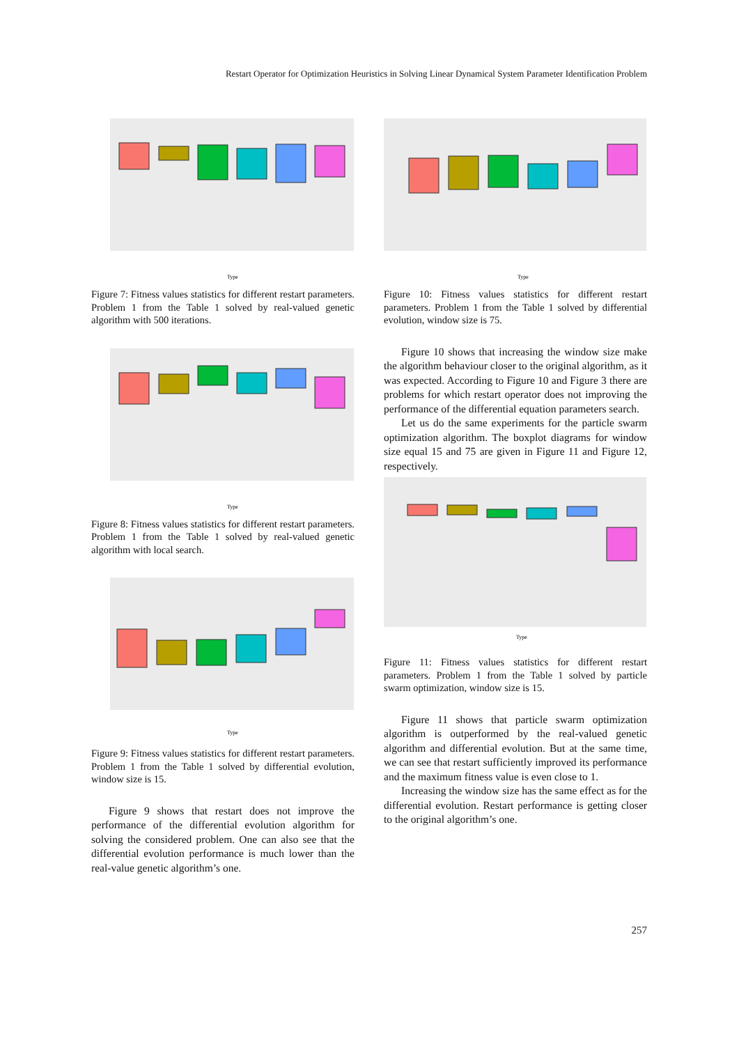Restart Operator for Optimization Heuristics in Solving Linear Dynamical System Parameter Identification Problem
Type
Figure 7: Fitness values statistics for different restart parameters. Problem 1 from the Table 1 solved by real-valued genetic algorithm with 500 iterations.
Type
Figure 8: Fitness values statistics for different restart parameters. Problem 1 from the Table 1 solved by real-valued genetic algorithm with local search.
Type
Figure 9: Fitness values statistics for different restart parameters. Problem 1 from the Table 1 solved by differential evolution, window size is 15.
Figure 9 shows that restart does not improve the performance of the differential evolution algorithm for solving the considered problem. One can also see that the differential evolution performance is much lower than the real-value genetic algorithm’s one.
Type
Figure 10: Fitness values statistics for different restart parameters. Problem 1 from the Table 1 solved by differential evolution, window size is 75.
Figure 10 shows that increasing the window size make the algorithm behaviour closer to the original algorithm, as it was expected. According to Figure 10 and Figure 3 there are problems for which restart operator does not improving the performance of the differential equation parameters search.
Let us do the same experiments for the particle swarm optimization algorithm. The boxplot diagrams for window size equal 15 and 75 are given in Figure 11 and Figure 12, respectively.
Type
Figure 11: Fitness values statistics for different restart parameters. Problem 1 from the Table 1 solved by particle swarm optimization, window size is 15.
Figure 11 shows that particle swarm optimization algorithm is outperformed by the real-valued genetic algorithm and differential evolution. But at the same time, we can see that restart sufficiently improved its performance and the maximum fitness value is even close to 1.
Increasing the window size has the same effect as for the differential evolution. Restart performance is getting closer to the original algorithm’s one.
257